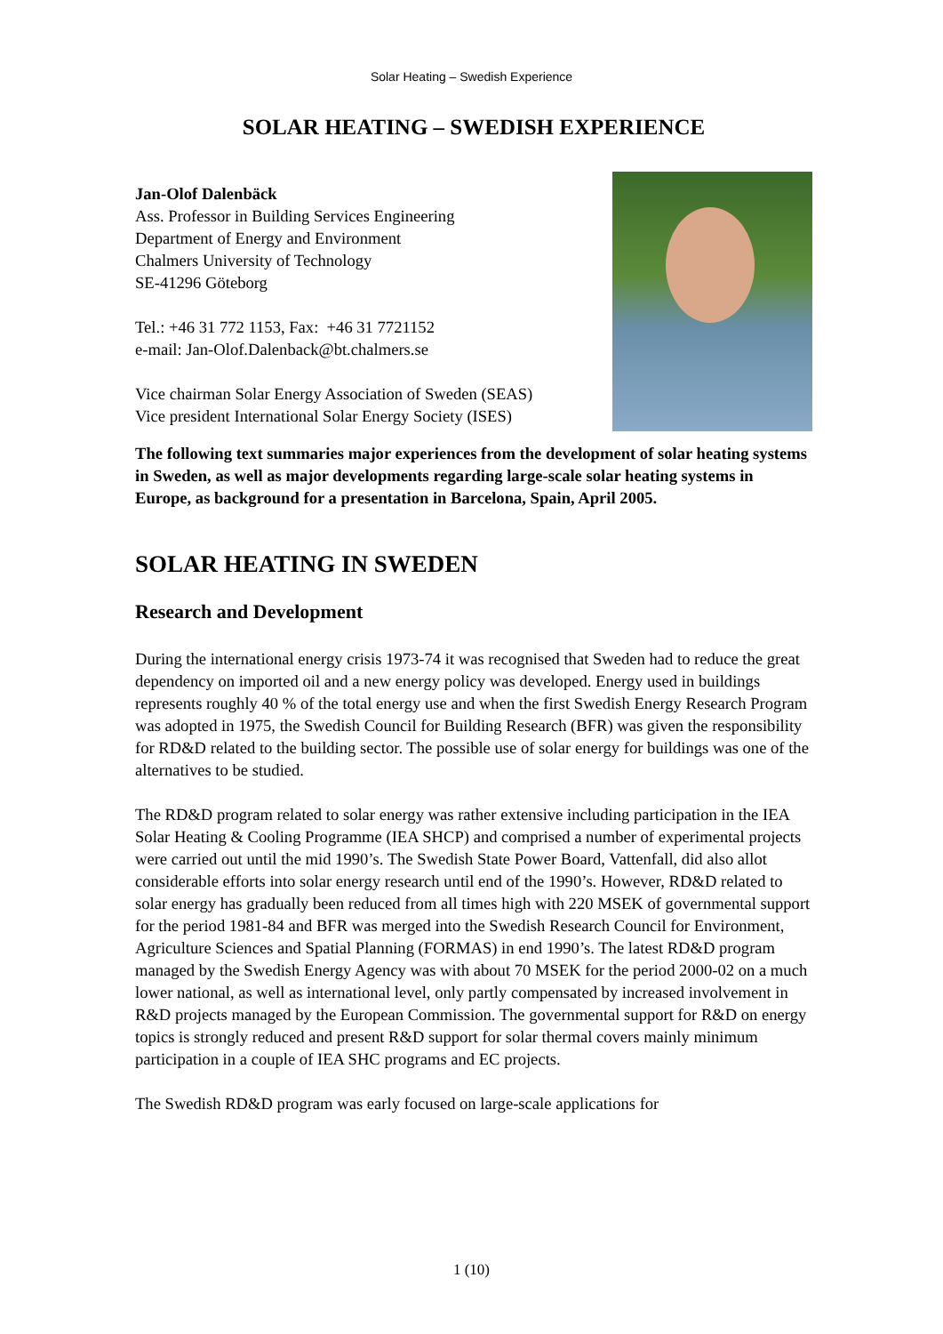Solar Heating – Swedish Experience
SOLAR HEATING – SWEDISH EXPERIENCE
Jan-Olof Dalenbäck
Ass. Professor in Building Services Engineering
Department of Energy and Environment
Chalmers University of Technology
SE-41296 Göteborg
Tel.: +46 31 772 1153, Fax: +46 31 7721152
e-mail: Jan-Olof.Dalenback@bt.chalmers.se
Vice chairman Solar Energy Association of Sweden (SEAS)
Vice president International Solar Energy Society (ISES)
The following text summaries major experiences from the development of solar heating systems in Sweden, as well as major developments regarding large-scale solar heating systems in Europe, as background for a presentation in Barcelona, Spain, April 2005.
SOLAR HEATING IN SWEDEN
Research and Development
During the international energy crisis 1973-74 it was recognised that Sweden had to reduce the great dependency on imported oil and a new energy policy was developed. Energy used in buildings represents roughly 40 % of the total energy use and when the first Swedish Energy Research Program was adopted in 1975, the Swedish Council for Building Research (BFR) was given the responsibility for RD&D related to the building sector. The possible use of solar energy for buildings was one of the alternatives to be studied.
The RD&D program related to solar energy was rather extensive including participation in the IEA Solar Heating & Cooling Programme (IEA SHCP) and comprised a number of experimental projects were carried out until the mid 1990’s. The Swedish State Power Board, Vattenfall, did also allot considerable efforts into solar energy research until end of the 1990’s. However, RD&D related to solar energy has gradually been reduced from all times high with 220 MSEK of governmental support for the period 1981-84 and BFR was merged into the Swedish Research Council for Environment, Agriculture Sciences and Spatial Planning (FORMAS) in end 1990’s. The latest RD&D program managed by the Swedish Energy Agency was with about 70 MSEK for the period 2000-02 on a much lower national, as well as international level, only partly compensated by increased involvement in R&D projects managed by the European Commission. The governmental support for R&D on energy topics is strongly reduced and present R&D support for solar thermal covers mainly minimum participation in a couple of IEA SHC programs and EC projects.
The Swedish RD&D program was early focused on large-scale applications for
1 (10)